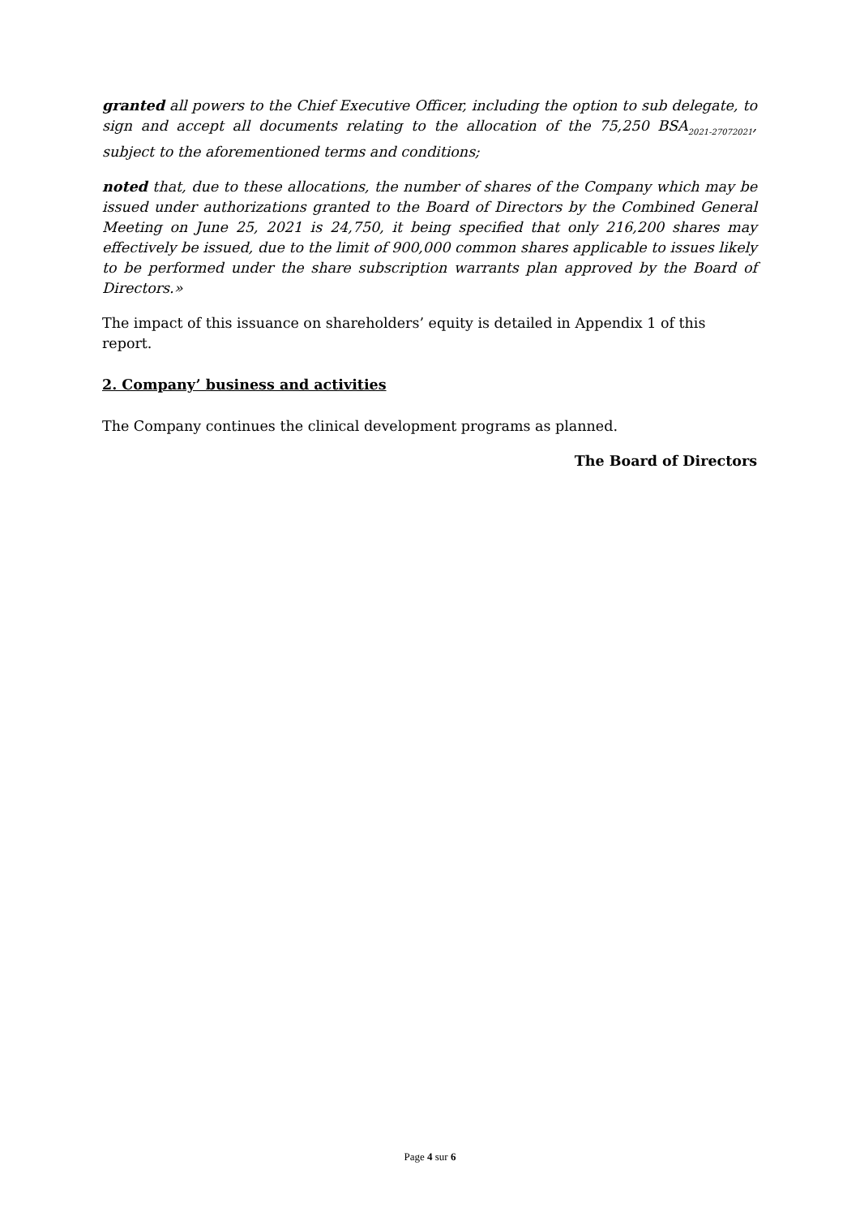granted all powers to the Chief Executive Officer, including the option to sub delegate, to sign and accept all documents relating to the allocation of the 75,250 BSA<sub>2021-27072021</sub>, subject to the aforementioned terms and conditions;
noted that, due to these allocations, the number of shares of the Company which may be issued under authorizations granted to the Board of Directors by the Combined General Meeting on June 25, 2021 is 24,750, it being specified that only 216,200 shares may effectively be issued, due to the limit of 900,000 common shares applicable to issues likely to be performed under the share subscription warrants plan approved by the Board of Directors.»
The impact of this issuance on shareholders’ equity is detailed in Appendix 1 of this report.
2. Company’ business and activities
The Company continues the clinical development programs as planned.
The Board of Directors
Page 4 sur 6